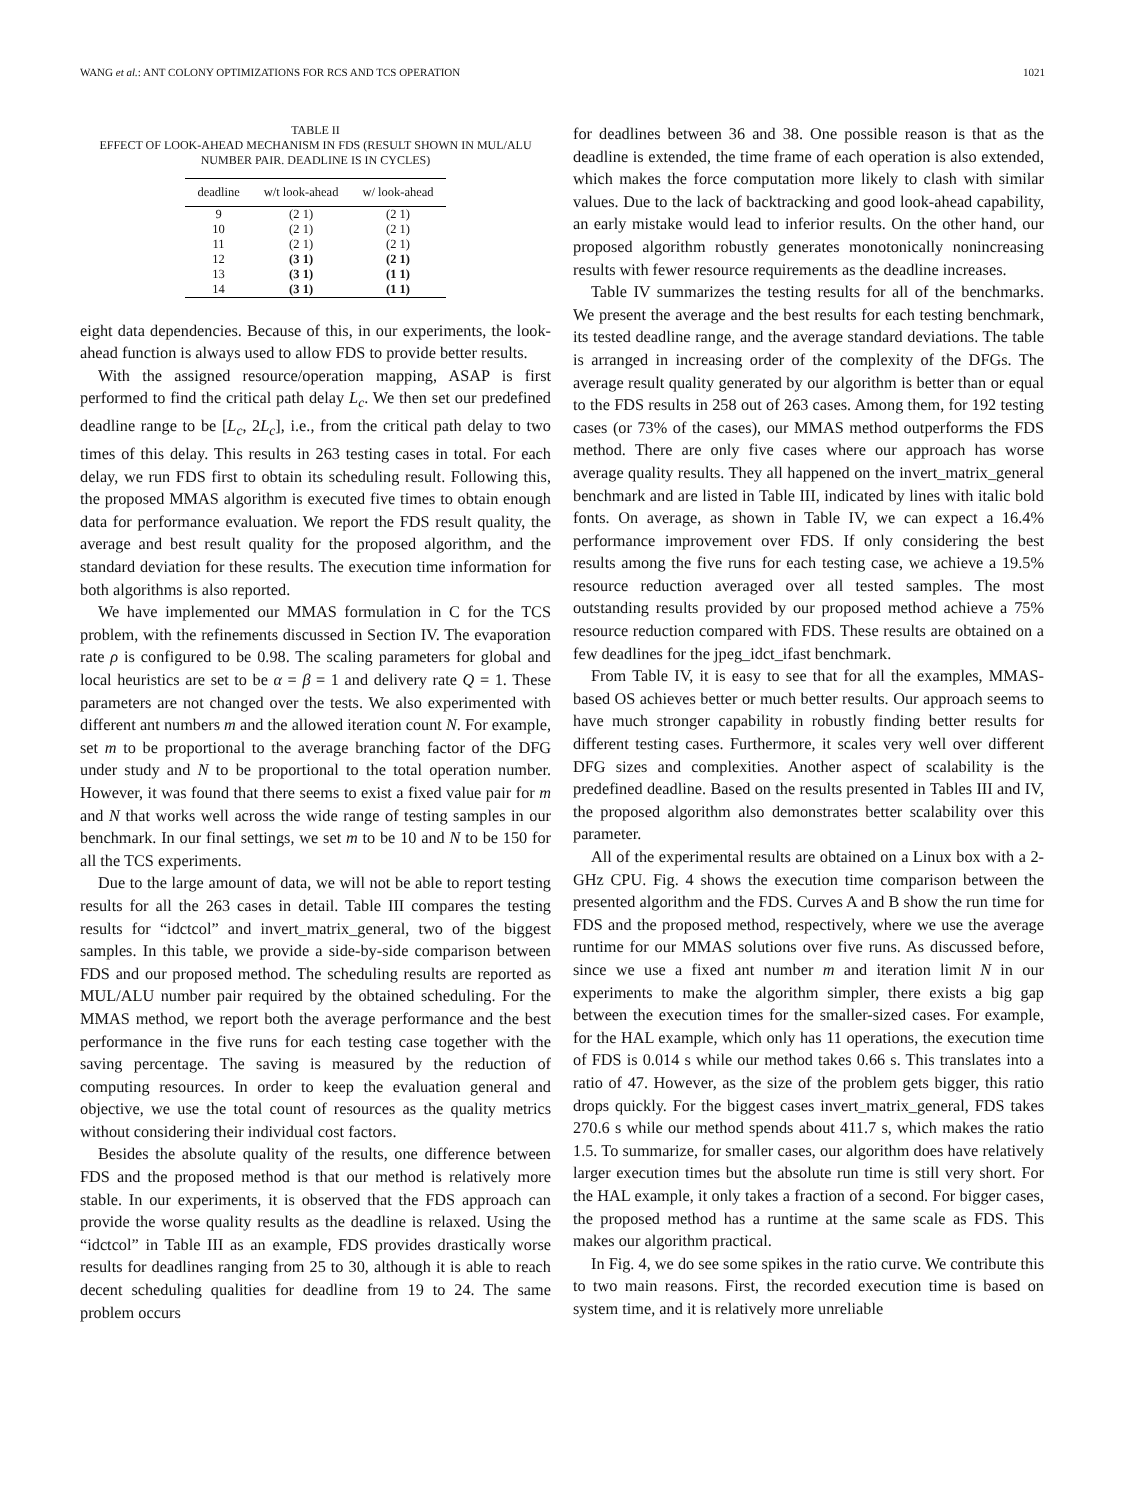WANG et al.: ANT COLONY OPTIMIZATIONS FOR RCS AND TCS OPERATION 1021
TABLE II
EFFECT OF LOOK-AHEAD MECHANISM IN FDS (RESULT SHOWN IN MUL/ALU NUMBER PAIR. DEADLINE IS IN CYCLES)
| deadline | w/t look-ahead | w/ look-ahead |
| --- | --- | --- |
| 9 | (2 1) | (2 1) |
| 10 | (2 1) | (2 1) |
| 11 | (2 1) | (2 1) |
| 12 | (3 1) | (2 1) |
| 13 | (3 1) | (1 1) |
| 14 | (3 1) | (1 1) |
eight data dependencies. Because of this, in our experiments, the look-ahead function is always used to allow FDS to provide better results.
With the assigned resource/operation mapping, ASAP is first performed to find the critical path delay L<sub>c</sub>. We then set our predefined deadline range to be [L<sub>c</sub>, 2L<sub>c</sub>], i.e., from the critical path delay to two times of this delay. This results in 263 testing cases in total. For each delay, we run FDS first to obtain its scheduling result. Following this, the proposed MMAS algorithm is executed five times to obtain enough data for performance evaluation. We report the FDS result quality, the average and best result quality for the proposed algorithm, and the standard deviation for these results. The execution time information for both algorithms is also reported.
We have implemented our MMAS formulation in C for the TCS problem, with the refinements discussed in Section IV. The evaporation rate ρ is configured to be 0.98. The scaling parameters for global and local heuristics are set to be α = β = 1 and delivery rate Q = 1. These parameters are not changed over the tests. We also experimented with different ant numbers m and the allowed iteration count N. For example, set m to be proportional to the average branching factor of the DFG under study and N to be proportional to the total operation number. However, it was found that there seems to exist a fixed value pair for m and N that works well across the wide range of testing samples in our benchmark. In our final settings, we set m to be 10 and N to be 150 for all the TCS experiments.
Due to the large amount of data, we will not be able to report testing results for all the 263 cases in detail. Table III compares the testing results for “idctcol” and invert_matrix_general, two of the biggest samples. In this table, we provide a side-by-side comparison between FDS and our proposed method. The scheduling results are reported as MUL/ALU number pair required by the obtained scheduling. For the MMAS method, we report both the average performance and the best performance in the five runs for each testing case together with the saving percentage. The saving is measured by the reduction of computing resources. In order to keep the evaluation general and objective, we use the total count of resources as the quality metrics without considering their individual cost factors.
Besides the absolute quality of the results, one difference between FDS and the proposed method is that our method is relatively more stable. In our experiments, it is observed that the FDS approach can provide the worse quality results as the deadline is relaxed. Using the “idctcol” in Table III as an example, FDS provides drastically worse results for deadlines ranging from 25 to 30, although it is able to reach decent scheduling qualities for deadline from 19 to 24. The same problem occurs
for deadlines between 36 and 38. One possible reason is that as the deadline is extended, the time frame of each operation is also extended, which makes the force computation more likely to clash with similar values. Due to the lack of backtracking and good look-ahead capability, an early mistake would lead to inferior results. On the other hand, our proposed algorithm robustly generates monotonically nonincreasing results with fewer resource requirements as the deadline increases.
Table IV summarizes the testing results for all of the benchmarks. We present the average and the best results for each testing benchmark, its tested deadline range, and the average standard deviations. The table is arranged in increasing order of the complexity of the DFGs. The average result quality generated by our algorithm is better than or equal to the FDS results in 258 out of 263 cases. Among them, for 192 testing cases (or 73% of the cases), our MMAS method outperforms the FDS method. There are only five cases where our approach has worse average quality results. They all happened on the invert_matrix_general benchmark and are listed in Table III, indicated by lines with italic bold fonts. On average, as shown in Table IV, we can expect a 16.4% performance improvement over FDS. If only considering the best results among the five runs for each testing case, we achieve a 19.5% resource reduction averaged over all tested samples. The most outstanding results provided by our proposed method achieve a 75% resource reduction compared with FDS. These results are obtained on a few deadlines for the jpeg_idct_ifast benchmark.
From Table IV, it is easy to see that for all the examples, MMAS-based OS achieves better or much better results. Our approach seems to have much stronger capability in robustly finding better results for different testing cases. Furthermore, it scales very well over different DFG sizes and complexities. Another aspect of scalability is the predefined deadline. Based on the results presented in Tables III and IV, the proposed algorithm also demonstrates better scalability over this parameter.
All of the experimental results are obtained on a Linux box with a 2-GHz CPU. Fig. 4 shows the execution time comparison between the presented algorithm and the FDS. Curves A and B show the run time for FDS and the proposed method, respectively, where we use the average runtime for our MMAS solutions over five runs. As discussed before, since we use a fixed ant number m and iteration limit N in our experiments to make the algorithm simpler, there exists a big gap between the execution times for the smaller-sized cases. For example, for the HAL example, which only has 11 operations, the execution time of FDS is 0.014 s while our method takes 0.66 s. This translates into a ratio of 47. However, as the size of the problem gets bigger, this ratio drops quickly. For the biggest cases invert_matrix_general, FDS takes 270.6 s while our method spends about 411.7 s, which makes the ratio 1.5. To summarize, for smaller cases, our algorithm does have relatively larger execution times but the absolute run time is still very short. For the HAL example, it only takes a fraction of a second. For bigger cases, the proposed method has a runtime at the same scale as FDS. This makes our algorithm practical.
In Fig. 4, we do see some spikes in the ratio curve. We contribute this to two main reasons. First, the recorded execution time is based on system time, and it is relatively more unreliable